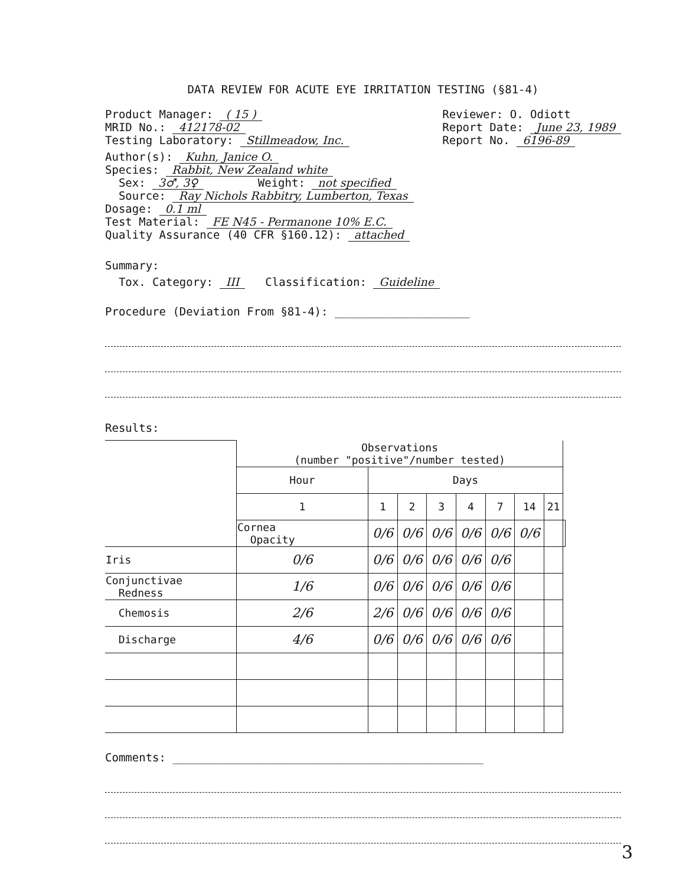DATA REVIEW FOR ACUTE EYE IRRITATION TESTING (§81-4)
Product Manager: ( 15 )
MRID No.: 412178-02
Testing Laboratory: Stillmeadow, Inc.
Reviewer: O. Odiott
Report Date: June 23, 1989
Report No. 6196-89
Author(s): Kuhn, Janice O.
Species: Rabbit, New Zealand white
Sex: 3♂, 3♀ Weight: not specified
Source: Ray Nichols Rabbitry, Lumberton, Texas
Dosage: 0.1 ml
Test Material: FE N45 - Permanone 10% E.C.
Quality Assurance (40 CFR §160.12): attached
Summary:
Tox. Category: III Classification: Guideline
Procedure (Deviation From §81-4): ____________________
Results:
| | Observations (number "positive"/number tested) | | | | | | | | |
| | Hour | Days | | | | | | | |
| | 1 | 1 | 2 | 3 | 4 | 7 | 14 | 21 | |
| | Cornea Opacity | 0/6 | 0/6 | 0/6 | 0/6 | 0/6 | 0/6 | | |
| Iris | 0/6 | 0/6 | 0/6 | 0/6 | 0/6 | 0/6 | | | |
| Conjunctivae Redness | 1/6 | 0/6 | 0/6 | 0/6 | 0/6 | 0/6 | | | |
| Chemosis | 2/6 | 2/6 | 0/6 | 0/6 | 0/6 | 0/6 | | | |
| Discharge | 4/6 | 0/6 | 0/6 | 0/6 | 0/6 | 0/6 | | | |
Comments: ______________________________________________
3